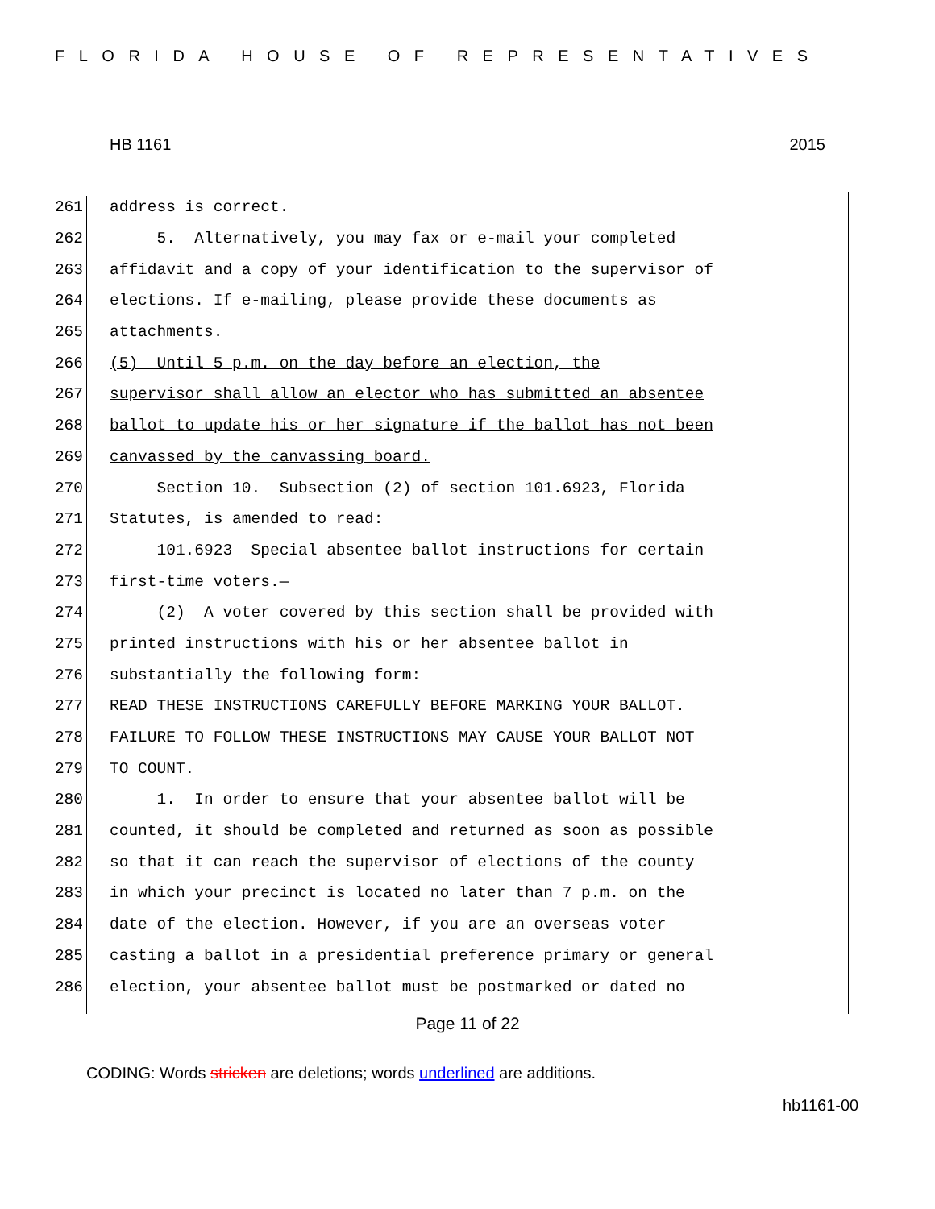FLORIDA HOUSE OF REPRESENTATIVES
HB 1161 2015
261 address is correct.
262 5. Alternatively, you may fax or e-mail your completed
263 affidavit and a copy of your identification to the supervisor of
264 elections. If e-mailing, please provide these documents as
265 attachments.
266 (5) Until 5 p.m. on the day before an election, the
267 supervisor shall allow an elector who has submitted an absentee
268 ballot to update his or her signature if the ballot has not been
269 canvassed by the canvassing board.
270 Section 10. Subsection (2) of section 101.6923, Florida
271 Statutes, is amended to read:
272 101.6923 Special absentee ballot instructions for certain
273 first-time voters.—
274 (2) A voter covered by this section shall be provided with
275 printed instructions with his or her absentee ballot in
276 substantially the following form:
277 READ THESE INSTRUCTIONS CAREFULLY BEFORE MARKING YOUR BALLOT.
278 FAILURE TO FOLLOW THESE INSTRUCTIONS MAY CAUSE YOUR BALLOT NOT
279 TO COUNT.
280 1. In order to ensure that your absentee ballot will be
281 counted, it should be completed and returned as soon as possible
282 so that it can reach the supervisor of elections of the county
283 in which your precinct is located no later than 7 p.m. on the
284 date of the election. However, if you are an overseas voter
285 casting a ballot in a presidential preference primary or general
286 election, your absentee ballot must be postmarked or dated no
Page 11 of 22
CODING: Words stricken are deletions; words underlined are additions.
hb1161-00